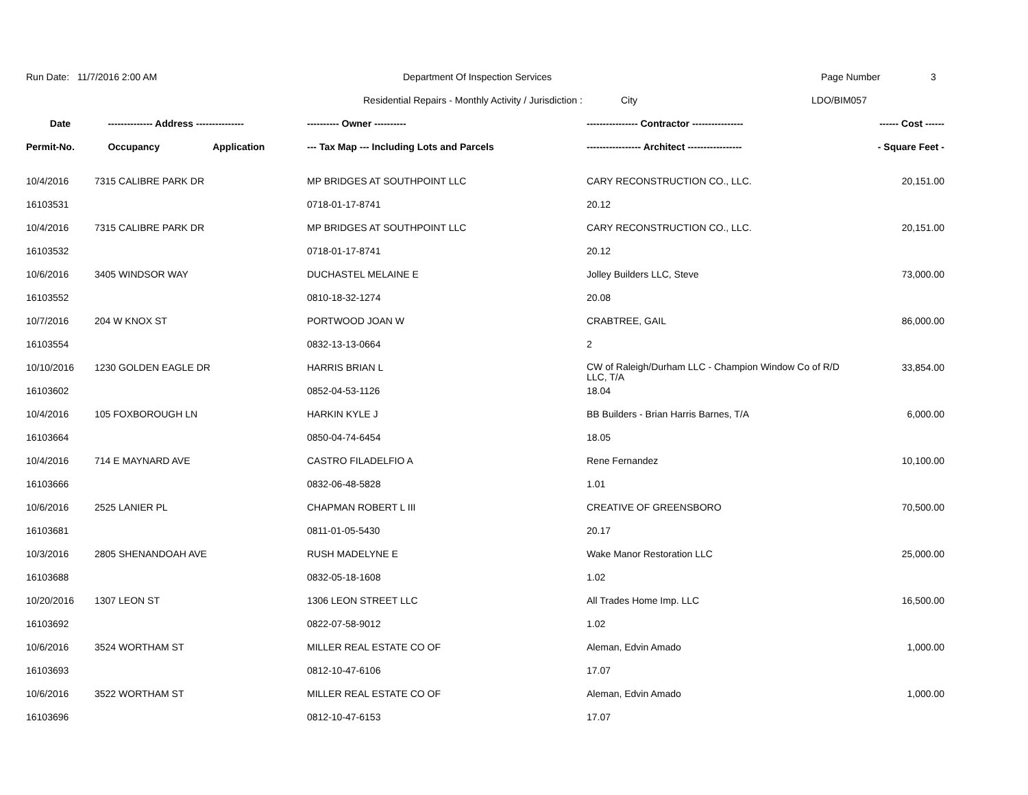Run Date: 11/7/2016 2:00 AM Department Of Inspection Services Page Number 3
Residential Repairs - Monthly Activity / Jurisdiction :
City LDO/BIM057
| Date | -------------- Address --------------- | ---------- Owner ---------- | ---------------- Contractor ---------------- | ------ Cost ------ |
| --- | --- | --- | --- | --- |
| Permit-No. | Occupancy Application | --- Tax Map --- Including Lots and Parcels | ----------------- Architect ----------------- | - Square Feet - |
| 10/4/2016 | 7315 CALIBRE PARK DR | MP BRIDGES AT SOUTHPOINT LLC | CARY RECONSTRUCTION CO., LLC. | 20,151.00 |
| 16103531 | | 0718-01-17-8741 | 20.12 | |
| 10/4/2016 | 7315 CALIBRE PARK DR | MP BRIDGES AT SOUTHPOINT LLC | CARY RECONSTRUCTION CO., LLC. | 20,151.00 |
| 16103532 | | 0718-01-17-8741 | 20.12 | |
| 10/6/2016 | 3405 WINDSOR WAY | DUCHASTEL MELAINE E | Jolley Builders LLC, Steve | 73,000.00 |
| 16103552 | | 0810-18-32-1274 | 20.08 | |
| 10/7/2016 | 204 W KNOX ST | PORTWOOD JOAN W | CRABTREE, GAIL | 86,000.00 |
| 16103554 | | 0832-13-13-0664 | 2 | |
| 10/10/2016 | 1230 GOLDEN EAGLE DR | HARRIS BRIAN L | CW of Raleigh/Durham LLC - Champion Window Co of R/D LLC, T/A | 33,854.00 |
| 16103602 | | 0852-04-53-1126 | 18.04 | |
| 10/4/2016 | 105 FOXBOROUGH LN | HARKIN KYLE J | BB Builders - Brian Harris Barnes, T/A | 6,000.00 |
| 16103664 | | 0850-04-74-6454 | 18.05 | |
| 10/4/2016 | 714 E MAYNARD AVE | CASTRO FILADELFIO A | Rene Fernandez | 10,100.00 |
| 16103666 | | 0832-06-48-5828 | 1.01 | |
| 10/6/2016 | 2525 LANIER PL | CHAPMAN ROBERT L III | CREATIVE OF GREENSBORO | 70,500.00 |
| 16103681 | | 0811-01-05-5430 | 20.17 | |
| 10/3/2016 | 2805 SHENANDOAH AVE | RUSH MADELYNE E | Wake Manor Restoration LLC | 25,000.00 |
| 16103688 | | 0832-05-18-1608 | 1.02 | |
| 10/20/2016 | 1307 LEON ST | 1306 LEON STREET LLC | All Trades Home Imp. LLC | 16,500.00 |
| 16103692 | | 0822-07-58-9012 | 1.02 | |
| 10/6/2016 | 3524 WORTHAM ST | MILLER REAL ESTATE CO OF | Aleman, Edvin Amado | 1,000.00 |
| 16103693 | | 0812-10-47-6106 | 17.07 | |
| 10/6/2016 | 3522 WORTHAM ST | MILLER REAL ESTATE CO OF | Aleman, Edvin Amado | 1,000.00 |
| 16103696 | | 0812-10-47-6153 | 17.07 | |